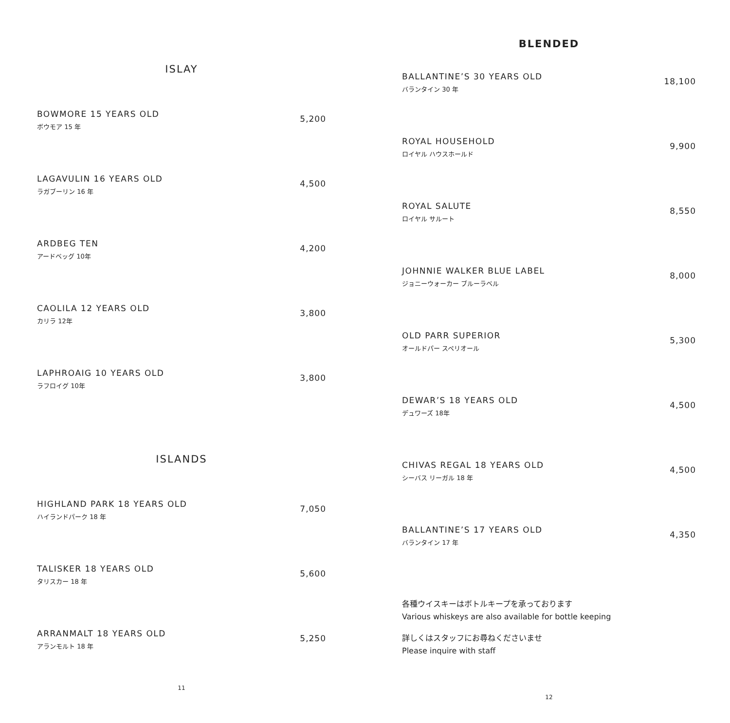ISLAY
BOWMORE 15 YEARS OLD
ボウモア 15 年
5,200
LAGAVULIN 16 YEARS OLD
ラガブーリン 16 年
4,500
ARDBEG TEN
アードベッグ 10年
4,200
CAOLILA 12 YEARS OLD
カリラ 12年
3,800
LAPHROAIG 10 YEARS OLD
ラフロイグ 10年
3,800
ISLANDS
HIGHLAND PARK 18 YEARS OLD
ハイランドパーク 18 年
7,050
TALISKER 18 YEARS OLD
タリスカー 18 年
5,600
ARRANMALT 18 YEARS OLD
アランモルト 18 年
5,250
11
BLENDED
BALLANTINE’S 30 YEARS OLD
バランタイン 30 年
18,100
ROYAL HOUSEHOLD
ロイヤル ハウスホールド
9,900
ROYAL SALUTE
ロイヤル サルート
8,550
JOHNNIE WALKER BLUE LABEL
ジョニーウォーカー ブルーラベル
8,000
OLD PARR SUPERIOR
オールドパー スペリオール
5,300
DEWAR’S 18 YEARS OLD
デュワーズ 18年
4,500
CHIVAS REGAL 18 YEARS OLD
シーバス リーガル 18 年
4,500
BALLANTINE’S 17 YEARS OLD
バランタイン 17 年
4,350
各種ウイスキーはボトルキープを承っております
Various whiskeys are also available for bottle keeping
詳しくはスタッフにお尋ねくださいませ
Please inquire with staff
12